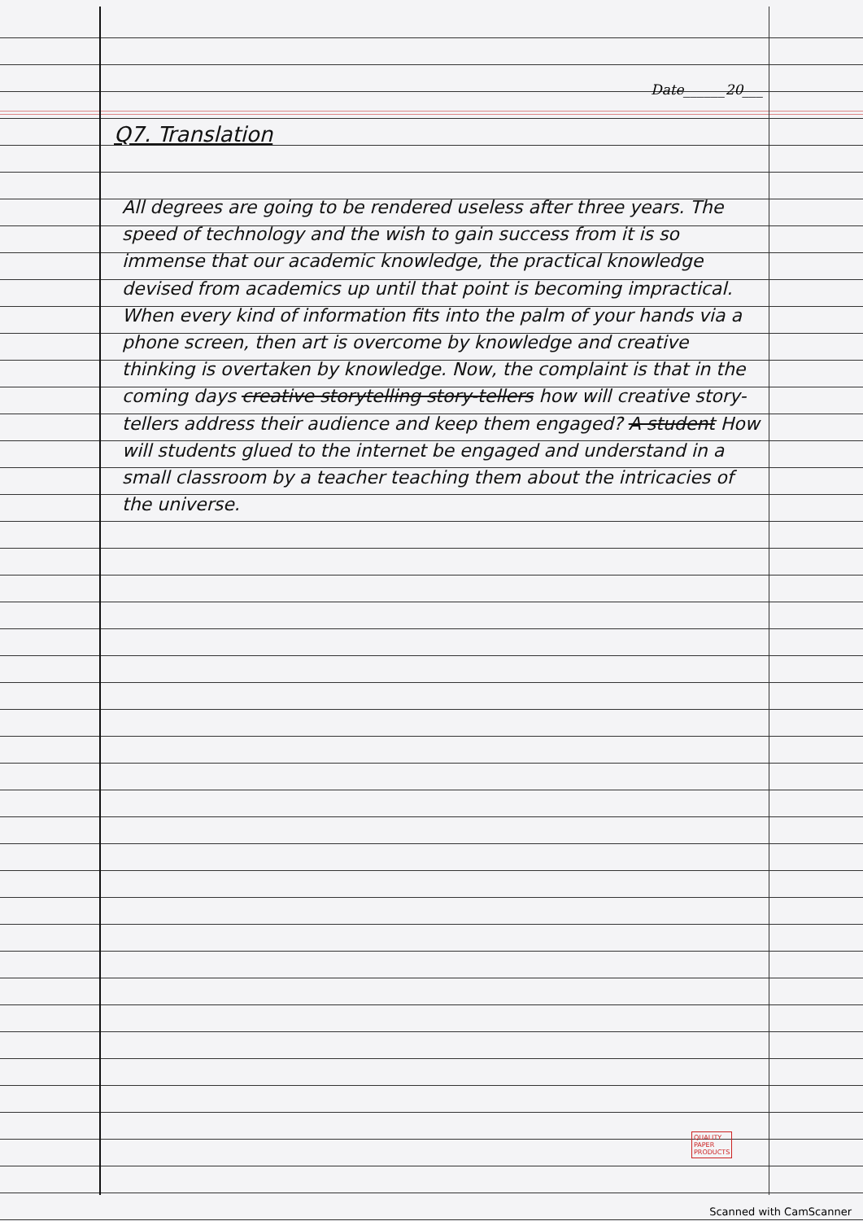Date______20___
Q7. Translation
All degrees are going to be rendered useless after three years. The speed of technology and the wish to gain success from it is so immense that our academic knowledge, the practical knowledge devised from academics up until that point is becoming impractical. When every kind of information fits into the palm of your hands via a phone screen, then art is overcome by knowledge and creative thinking is overtaken by knowledge. Now, the complaint is that in the coming days creative storytelling story-tellers how will creative story-tellers address their audience and keep them engaged? A student How will students glued to the internet be engaged and understand in a small classroom by a teacher teaching them about the intricacies of the universe.
QUALITY
PAPER
PRODUCTS
Scanned with CamScanner